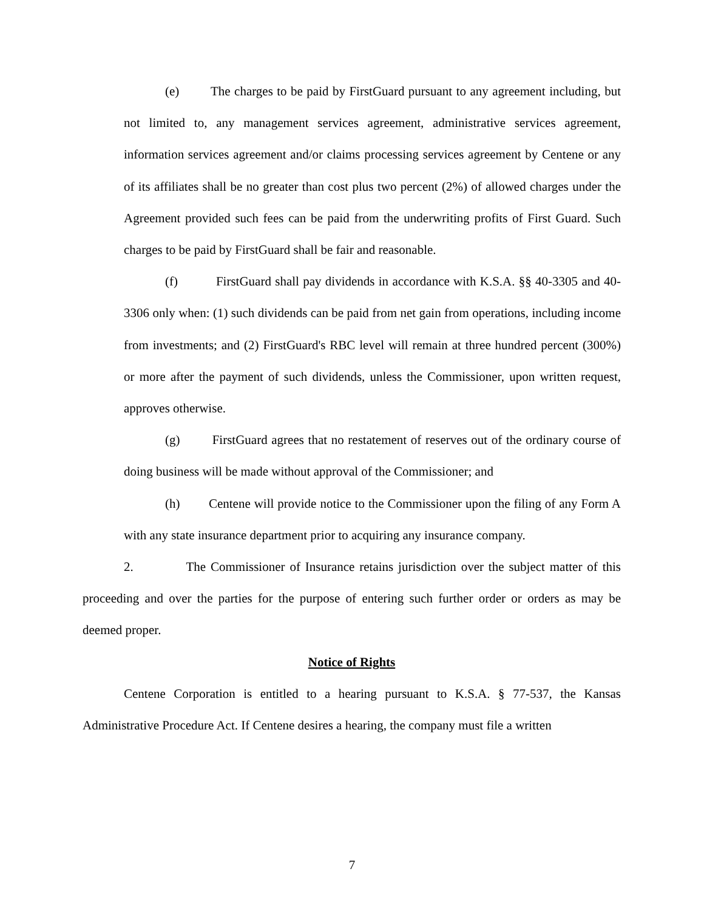(e) The charges to be paid by FirstGuard pursuant to any agreement including, but not limited to, any management services agreement, administrative services agreement, information services agreement and/or claims processing services agreement by Centene or any of its affiliates shall be no greater than cost plus two percent (2%) of allowed charges under the Agreement provided such fees can be paid from the underwriting profits of First Guard. Such charges to be paid by FirstGuard shall be fair and reasonable.
(f) FirstGuard shall pay dividends in accordance with K.S.A. §§ 40-3305 and 40-3306 only when: (1) such dividends can be paid from net gain from operations, including income from investments; and (2) FirstGuard's RBC level will remain at three hundred percent (300%) or more after the payment of such dividends, unless the Commissioner, upon written request, approves otherwise.
(g) FirstGuard agrees that no restatement of reserves out of the ordinary course of doing business will be made without approval of the Commissioner; and
(h) Centene will provide notice to the Commissioner upon the filing of any Form A with any state insurance department prior to acquiring any insurance company.
2. The Commissioner of Insurance retains jurisdiction over the subject matter of this proceeding and over the parties for the purpose of entering such further order or orders as may be deemed proper.
Notice of Rights
Centene Corporation is entitled to a hearing pursuant to K.S.A. § 77-537, the Kansas Administrative Procedure Act. If Centene desires a hearing, the company must file a written
7